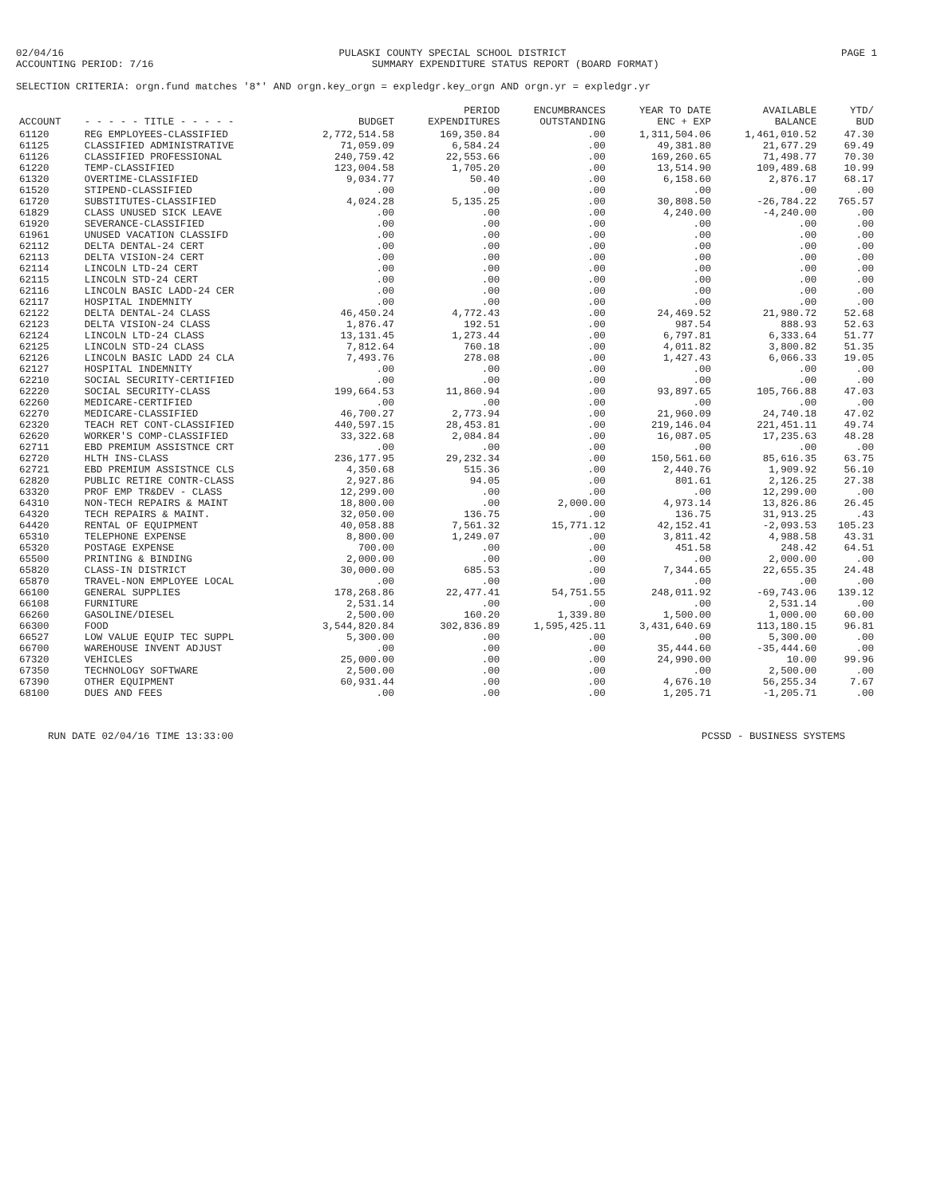02/04/16 PULASKI COUNTY SPECIAL SCHOOL DISTRICT PAGE 1
ACCOUNTING PERIOD: 7/16 SUMMARY EXPENDITURE STATUS REPORT (BOARD FORMAT)
SELECTION CRITERIA: orgn.fund matches '8*' AND orgn.key_orgn = expledgr.key_orgn AND orgn.yr = expledgr.yr
| ACCOUNT | - - - - - TITLE - - - - - | BUDGET | PERIOD EXPENDITURES | ENCUMBRANCES OUTSTANDING | YEAR TO DATE ENC + EXP | AVAILABLE BALANCE | YTD/ BUD |
| --- | --- | --- | --- | --- | --- | --- | --- |
| 61120 | REG EMPLOYEES-CLASSIFIED | 2,772,514.58 | 169,350.84 | .00 | 1,311,504.06 | 1,461,010.52 | 47.30 |
| 61125 | CLASSIFIED ADMINISTRATIVE | 71,059.09 | 6,584.24 | .00 | 49,381.80 | 21,677.29 | 69.49 |
| 61126 | CLASSIFIED PROFESSIONAL | 240,759.42 | 22,553.66 | .00 | 169,260.65 | 71,498.77 | 70.30 |
| 61220 | TEMP-CLASSIFIED | 123,004.58 | 1,705.20 | .00 | 13,514.90 | 109,489.68 | 10.99 |
| 61320 | OVERTIME-CLASSIFIED | 9,034.77 | 50.40 | .00 | 6,158.60 | 2,876.17 | 68.17 |
| 61520 | STIPEND-CLASSIFIED | .00 | .00 | .00 | .00 | .00 | .00 |
| 61720 | SUBSTITUTES-CLASSIFIED | 4,024.28 | 5,135.25 | .00 | 30,808.50 | -26,784.22 | 765.57 |
| 61829 | CLASS UNUSED SICK LEAVE | .00 | .00 | .00 | 4,240.00 | -4,240.00 | .00 |
| 61920 | SEVERANCE-CLASSIFIED | .00 | .00 | .00 | .00 | .00 | .00 |
| 61961 | UNUSED VACATION CLASSIFD | .00 | .00 | .00 | .00 | .00 | .00 |
| 62112 | DELTA DENTAL-24 CERT | .00 | .00 | .00 | .00 | .00 | .00 |
| 62113 | DELTA VISION-24 CERT | .00 | .00 | .00 | .00 | .00 | .00 |
| 62114 | LINCOLN LTD-24 CERT | .00 | .00 | .00 | .00 | .00 | .00 |
| 62115 | LINCOLN STD-24 CERT | .00 | .00 | .00 | .00 | .00 | .00 |
| 62116 | LINCOLN BASIC LADD-24 CER | .00 | .00 | .00 | .00 | .00 | .00 |
| 62117 | HOSPITAL INDEMNITY | .00 | .00 | .00 | .00 | .00 | .00 |
| 62122 | DELTA DENTAL-24 CLASS | 46,450.24 | 4,772.43 | .00 | 24,469.52 | 21,980.72 | 52.68 |
| 62123 | DELTA VISION-24 CLASS | 1,876.47 | 192.51 | .00 | 987.54 | 888.93 | 52.63 |
| 62124 | LINCOLN LTD-24 CLASS | 13,131.45 | 1,273.44 | .00 | 6,797.81 | 6,333.64 | 51.77 |
| 62125 | LINCOLN STD-24 CLASS | 7,812.64 | 760.18 | .00 | 4,011.82 | 3,800.82 | 51.35 |
| 62126 | LINCOLN BASIC LADD 24 CLA | 7,493.76 | 278.08 | .00 | 1,427.43 | 6,066.33 | 19.05 |
| 62127 | HOSPITAL INDEMNITY | .00 | .00 | .00 | .00 | .00 | .00 |
| 62210 | SOCIAL SECURITY-CERTIFIED | .00 | .00 | .00 | .00 | .00 | .00 |
| 62220 | SOCIAL SECURITY-CLASS | 199,664.53 | 11,860.94 | .00 | 93,897.65 | 105,766.88 | 47.03 |
| 62260 | MEDICARE-CERTIFIED | .00 | .00 | .00 | .00 | .00 | .00 |
| 62270 | MEDICARE-CLASSIFIED | 46,700.27 | 2,773.94 | .00 | 21,960.09 | 24,740.18 | 47.02 |
| 62320 | TEACH RET CONT-CLASSIFIED | 440,597.15 | 28,453.81 | .00 | 219,146.04 | 221,451.11 | 49.74 |
| 62620 | WORKER'S COMP-CLASSIFIED | 33,322.68 | 2,084.84 | .00 | 16,087.05 | 17,235.63 | 48.28 |
| 62711 | EBD PREMIUM ASSISTNCE CRT | .00 | .00 | .00 | .00 | .00 | .00 |
| 62720 | HLTH INS-CLASS | 236,177.95 | 29,232.34 | .00 | 150,561.60 | 85,616.35 | 63.75 |
| 62721 | EBD PREMIUM ASSISTNCE CLS | 4,350.68 | 515.36 | .00 | 2,440.76 | 1,909.92 | 56.10 |
| 62820 | PUBLIC RETIRE CONTR-CLASS | 2,927.86 | 94.05 | .00 | 801.61 | 2,126.25 | 27.38 |
| 63320 | PROF EMP TR&DEV - CLASS | 12,299.00 | .00 | .00 | .00 | 12,299.00 | .00 |
| 64310 | NON-TECH REPAIRS & MAINT | 18,800.00 | .00 | 2,000.00 | 4,973.14 | 13,826.86 | 26.45 |
| 64320 | TECH REPAIRS & MAINT. | 32,050.00 | 136.75 | .00 | 136.75 | 31,913.25 | .43 |
| 64420 | RENTAL OF EQUIPMENT | 40,058.88 | 7,561.32 | 15,771.12 | 42,152.41 | -2,093.53 | 105.23 |
| 65310 | TELEPHONE EXPENSE | 8,800.00 | 1,249.07 | .00 | 3,811.42 | 4,988.58 | 43.31 |
| 65320 | POSTAGE EXPENSE | 700.00 | .00 | .00 | 451.58 | 248.42 | 64.51 |
| 65500 | PRINTING & BINDING | 2,000.00 | .00 | .00 | .00 | 2,000.00 | .00 |
| 65820 | CLASS-IN DISTRICT | 30,000.00 | 685.53 | .00 | 7,344.65 | 22,655.35 | 24.48 |
| 65870 | TRAVEL-NON EMPLOYEE LOCAL | .00 | .00 | .00 | .00 | .00 | .00 |
| 66100 | GENERAL SUPPLIES | 178,268.86 | 22,477.41 | 54,751.55 | 248,011.92 | -69,743.06 | 139.12 |
| 66108 | FURNITURE | 2,531.14 | .00 | .00 | .00 | 2,531.14 | .00 |
| 66260 | GASOLINE/DIESEL | 2,500.00 | 160.20 | 1,339.80 | 1,500.00 | 1,000.00 | 60.00 |
| 66300 | FOOD | 3,544,820.84 | 302,836.89 | 1,595,425.11 | 3,431,640.69 | 113,180.15 | 96.81 |
| 66527 | LOW VALUE EQUIP TEC SUPPL | 5,300.00 | .00 | .00 | .00 | 5,300.00 | .00 |
| 66700 | WAREHOUSE INVENT ADJUST | .00 | .00 | .00 | 35,444.60 | -35,444.60 | .00 |
| 67320 | VEHICLES | 25,000.00 | .00 | .00 | 24,990.00 | 10.00 | 99.96 |
| 67350 | TECHNOLOGY SOFTWARE | 2,500.00 | .00 | .00 | .00 | 2,500.00 | .00 |
| 67390 | OTHER EQUIPMENT | 60,931.44 | .00 | .00 | 4,676.10 | 56,255.34 | 7.67 |
| 68100 | DUES AND FEES | .00 | .00 | .00 | 1,205.71 | -1,205.71 | .00 |
RUN DATE 02/04/16 TIME 13:33:00 PCSSD - BUSINESS SYSTEMS